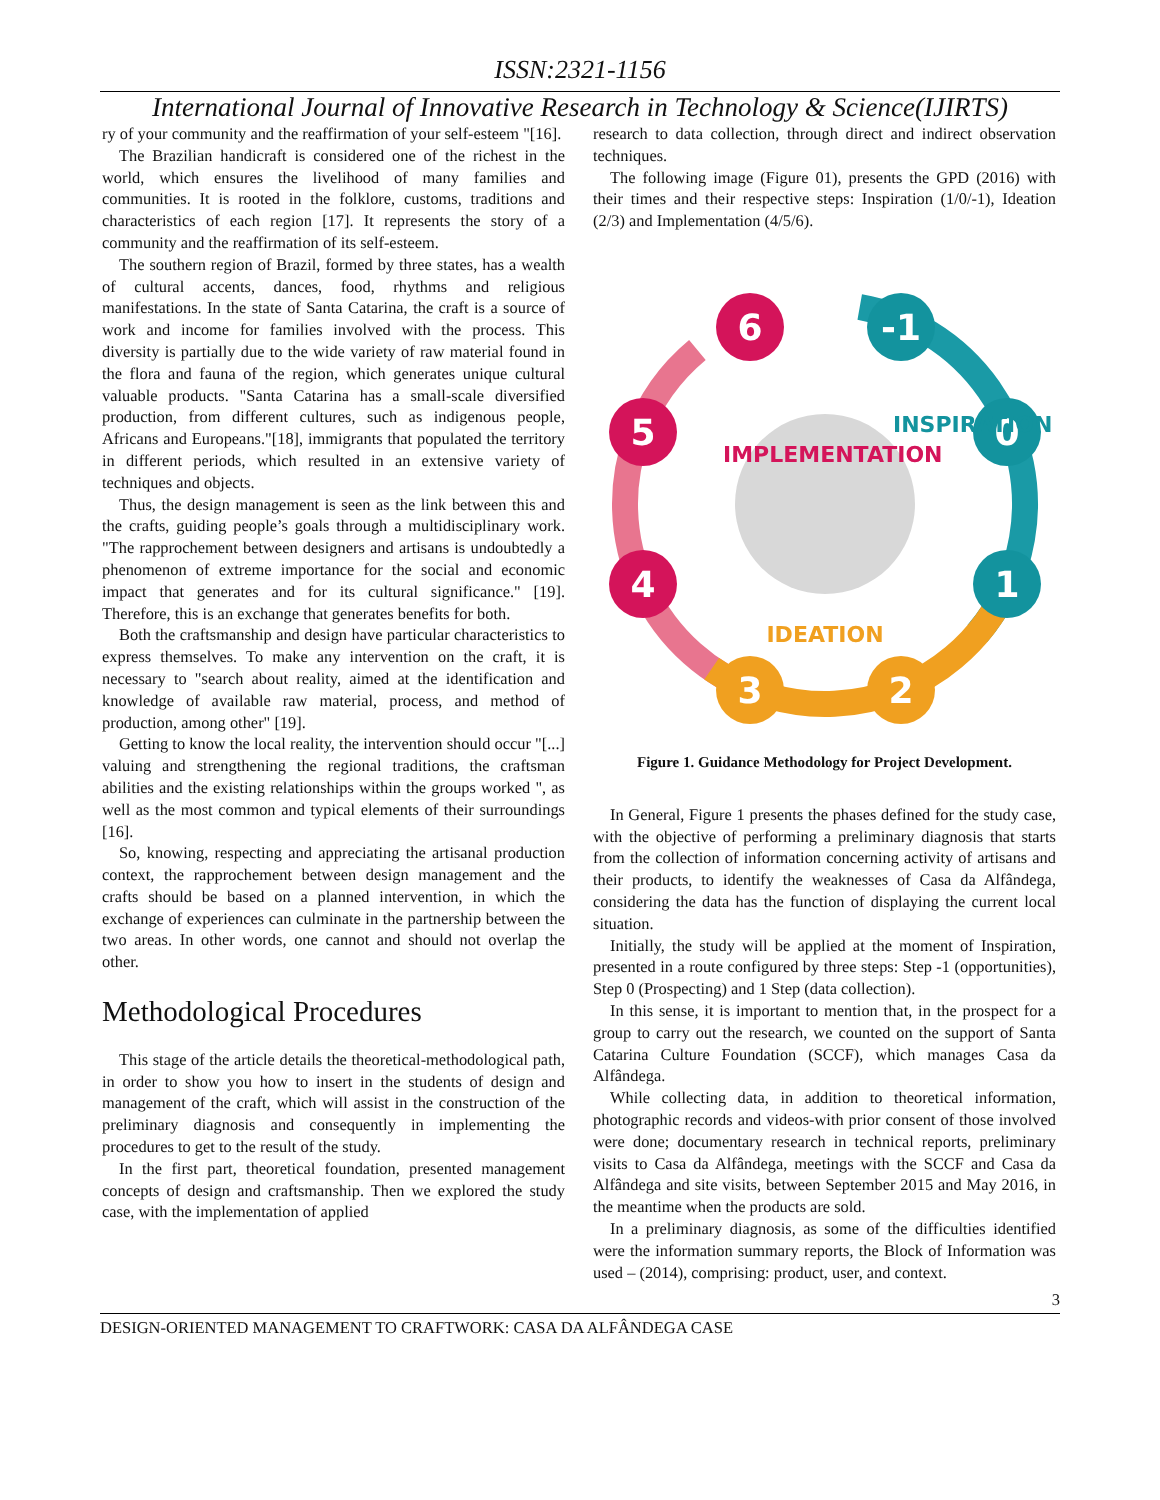ISSN:2321-1156
International Journal of Innovative Research in Technology & Science(IJIRTS)
ry of your community and the reaffirmation of your self-esteem "[16].
The Brazilian handicraft is considered one of the richest in the world, which ensures the livelihood of many families and communities. It is rooted in the folklore, customs, traditions and characteristics of each region [17]. It represents the story of a community and the reaffirmation of its self-esteem.
The southern region of Brazil, formed by three states, has a wealth of cultural accents, dances, food, rhythms and religious manifestations. In the state of Santa Catarina, the craft is a source of work and income for families involved with the process. This diversity is partially due to the wide variety of raw material found in the flora and fauna of the region, which generates unique cultural valuable products. "Santa Catarina has a small-scale diversified production, from different cultures, such as indigenous people, Africans and Europeans."[18], immigrants that populated the territory in different periods, which resulted in an extensive variety of techniques and objects.
Thus, the design management is seen as the link between this and the crafts, guiding people’s goals through a multidisciplinary work. "The rapprochement between designers and artisans is undoubtedly a phenomenon of extreme importance for the social and economic impact that generates and for its cultural significance." [19]. Therefore, this is an exchange that generates benefits for both.
Both the craftsmanship and design have particular characteristics to express themselves. To make any intervention on the craft, it is necessary to "search about reality, aimed at the identification and knowledge of available raw material, process, and method of production, among other" [19].
Getting to know the local reality, the intervention should occur "[...] valuing and strengthening the regional traditions, the craftsman abilities and the existing relationships within the groups worked ", as well as the most common and typical elements of their surroundings [16].
So, knowing, respecting and appreciating the artisanal production context, the rapprochement between design management and the crafts should be based on a planned intervention, in which the exchange of experiences can culminate in the partnership between the two areas. In other words, one cannot and should not overlap the other.
Methodological Procedures
This stage of the article details the theoretical-methodological path, in order to show you how to insert in the students of design and management of the craft, which will assist in the construction of the preliminary diagnosis and consequently in implementing the procedures to get to the result of the study.
In the first part, theoretical foundation, presented management concepts of design and craftsmanship. Then we explored the study case, with the implementation of applied
research to data collection, through direct and indirect observation techniques.
The following image (Figure 01), presents the GPD (2016) with their times and their respective steps: Inspiration (1/0/-1), Ideation (2/3) and Implementation (4/5/6).
6
-1
5
0
4
1
3
2
IMPLEMENTATION
INSPIRATION
IDEATION
Figure 1. Guidance Methodology for Project Development.
In General, Figure 1 presents the phases defined for the study case, with the objective of performing a preliminary diagnosis that starts from the collection of information concerning activity of artisans and their products, to identify the weaknesses of Casa da Alfândega, considering the data has the function of displaying the current local situation.
Initially, the study will be applied at the moment of Inspiration, presented in a route configured by three steps: Step -1 (opportunities), Step 0 (Prospecting) and 1 Step (data collection).
In this sense, it is important to mention that, in the prospect for a group to carry out the research, we counted on the support of Santa Catarina Culture Foundation (SCCF), which manages Casa da Alfândega.
While collecting data, in addition to theoretical information, photographic records and videos-with prior consent of those involved were done; documentary research in technical reports, preliminary visits to Casa da Alfândega, meetings with the SCCF and Casa da Alfândega and site visits, between September 2015 and May 2016, in the meantime when the products are sold.
In a preliminary diagnosis, as some of the difficulties identified were the information summary reports, the Block of Information was used – (2014), comprising: product, user, and context.
3
DESIGN-ORIENTED MANAGEMENT TO CRAFTWORK: CASA DA ALFÂNDEGA CASE